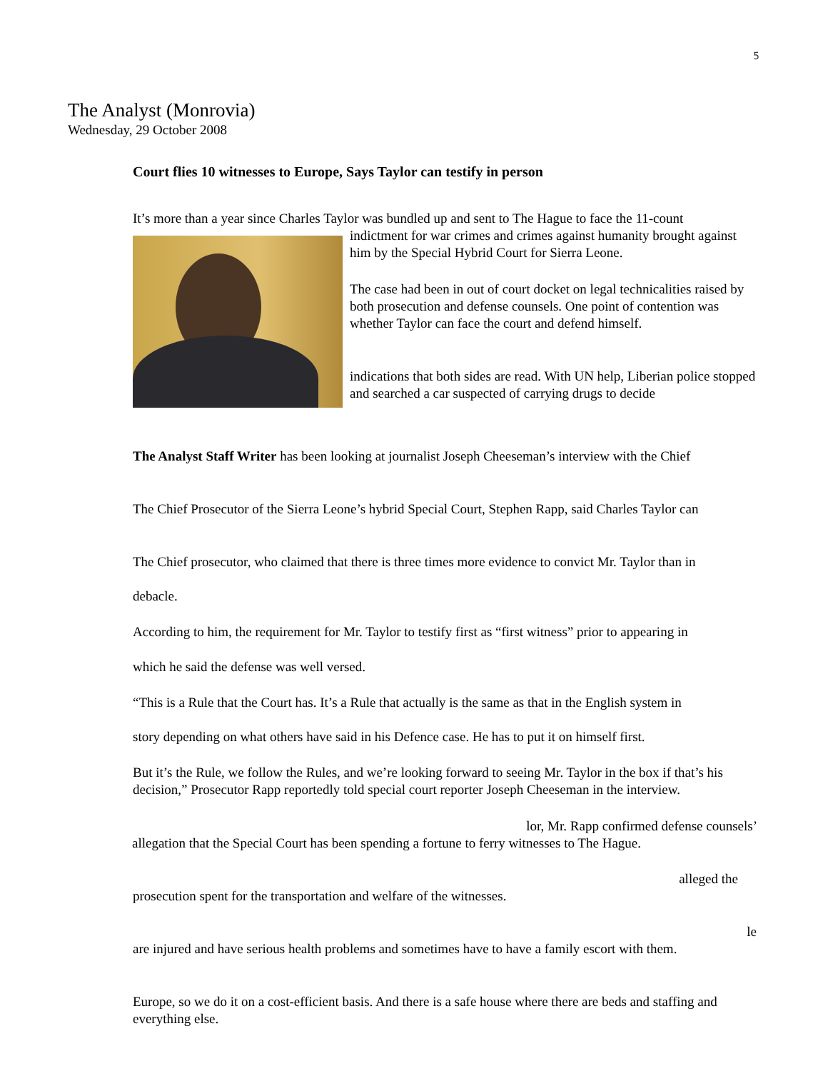5
The Analyst (Monrovia)
Wednesday, 29 October 2008
Court flies 10 witnesses to Europe, Says Taylor can testify in person
It’s more than a year since Charles Taylor was bundled up and sent to The Hague to face the 11-count
indictment for war crimes and crimes against humanity brought against him by the Special Hybrid Court for Sierra Leone.
The case had been in out of court docket on legal technicalities raised by both prosecution and defense counsels. One point of contention was whether Taylor can face the court and defend himself.
indications that both sides are read. With UN help, Liberian police stopped and searched a car suspected of carrying drugs to decide
The Analyst Staff Writer has been looking at journalist Joseph Cheeseman’s interview with the Chief
The Chief Prosecutor of the Sierra Leone’s hybrid Special Court, Stephen Rapp, said Charles Taylor can
The Chief prosecutor, who claimed that there is three times more evidence to convict Mr. Taylor than in
debacle.
According to him, the requirement for Mr. Taylor to testify first as “first witness” prior to appearing in
which he said the defense was well versed.
“This is a Rule that the Court has. It’s a Rule that actually is the same as that in the English system in
story depending on what others have said in his Defence case. He has to put it on himself first.
But it’s the Rule, we follow the Rules, and we’re looking forward to seeing Mr. Taylor in the box if that’s his decision,” Prosecutor Rapp reportedly told special court reporter Joseph Cheeseman in the interview.
lor, Mr. Rapp confirmed defense counsels’
allegation that the Special Court has been spending a fortune to ferry witnesses to The Hague.
alleged the
prosecution spent for the transportation and welfare of the witnesses.
le
are injured and have serious health problems and sometimes have to have a family escort with them.
Europe, so we do it on a cost-efficient basis. And there is a safe house where there are beds and staffing and everything else.